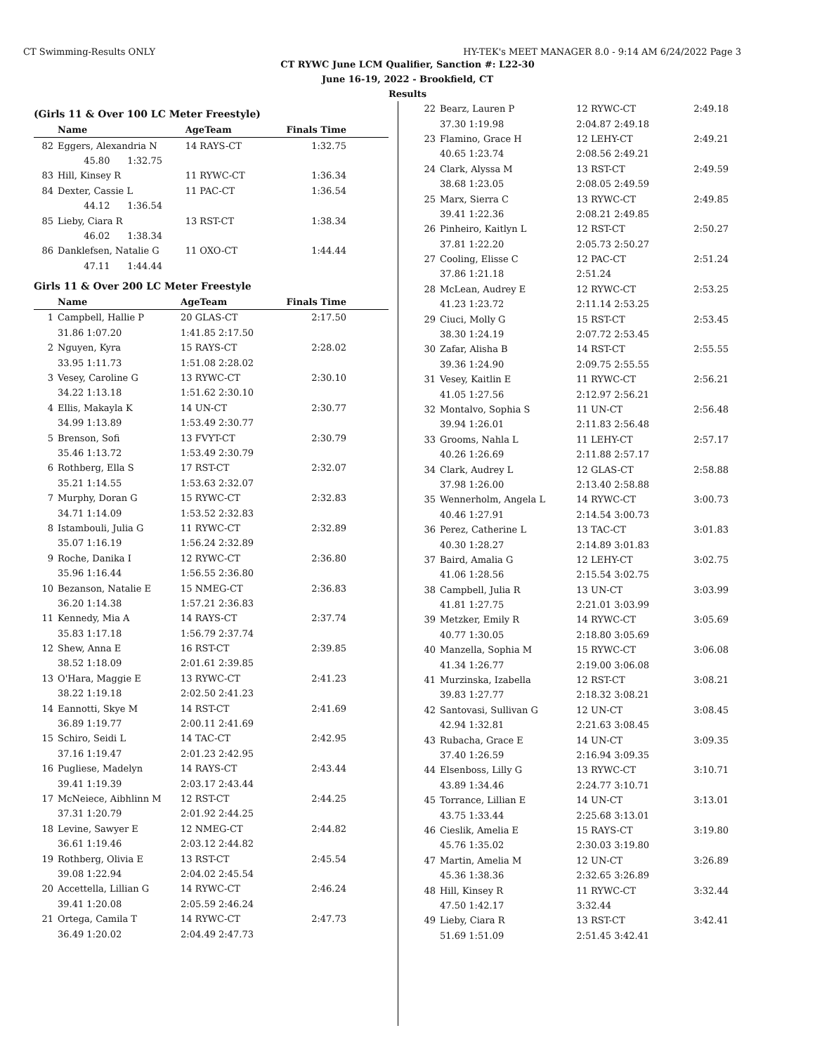CT Swimming-Results ONLY HY-TEK's MEET MANAGER 8.0 - 9:14 AM 6/24/2022 Page 3
CT RYWC June LCM Qualifier, Sanction #: L22-30
June 16-19, 2022 - Brookfield, CT
Results
(Girls 11 & Over 100 LC Meter Freestyle)
| | Name | AgeTeam | Finals Time |
| --- | --- | --- | --- |
| 82 | Eggers, Alexandria N | 14 RAYS-CT | 1:32.75 |
| | 45.80 1:32.75 | | |
| 83 | Hill, Kinsey R | 11 RYWC-CT | 1:36.34 |
| 84 | Dexter, Cassie L | 11 PAC-CT | 1:36.54 |
| | 44.12 1:36.54 | | |
| 85 | Lieby, Ciara R | 13 RST-CT | 1:38.34 |
| | 46.02 1:38.34 | | |
| 86 | Danklefsen, Natalie G | 11 OXO-CT | 1:44.44 |
| | 47.11 1:44.44 | | |
Girls 11 & Over 200 LC Meter Freestyle
| | Name | AgeTeam | Finals Time |
| --- | --- | --- | --- |
| 1 | Campbell, Hallie P | 20 GLAS-CT | 2:17.50 |
| | 31.86 1:07.20 | 1:41.85 2:17.50 | |
| 2 | Nguyen, Kyra | 15 RAYS-CT | 2:28.02 |
| | 33.95 1:11.73 | 1:51.08 2:28.02 | |
| 3 | Vesey, Caroline G | 13 RYWC-CT | 2:30.10 |
| | 34.22 1:13.18 | 1:51.62 2:30.10 | |
| 4 | Ellis, Makayla K | 14 UN-CT | 2:30.77 |
| | 34.99 1:13.89 | 1:53.49 2:30.77 | |
| 5 | Brenson, Sofi | 13 FVYT-CT | 2:30.79 |
| | 35.46 1:13.72 | 1:53.49 2:30.79 | |
| 6 | Rothberg, Ella S | 17 RST-CT | 2:32.07 |
| | 35.21 1:14.55 | 1:53.63 2:32.07 | |
| 7 | Murphy, Doran G | 15 RYWC-CT | 2:32.83 |
| | 34.71 1:14.09 | 1:53.52 2:32.83 | |
| 8 | Istambouli, Julia G | 11 RYWC-CT | 2:32.89 |
| | 35.07 1:16.19 | 1:56.24 2:32.89 | |
| 9 | Roche, Danika I | 12 RYWC-CT | 2:36.80 |
| | 35.96 1:16.44 | 1:56.55 2:36.80 | |
| 10 | Bezanson, Natalie E | 15 NMEG-CT | 2:36.83 |
| | 36.20 1:14.38 | 1:57.21 2:36.83 | |
| 11 | Kennedy, Mia A | 14 RAYS-CT | 2:37.74 |
| | 35.83 1:17.18 | 1:56.79 2:37.74 | |
| 12 | Shew, Anna E | 16 RST-CT | 2:39.85 |
| | 38.52 1:18.09 | 2:01.61 2:39.85 | |
| 13 | O'Hara, Maggie E | 13 RYWC-CT | 2:41.23 |
| | 38.22 1:19.18 | 2:02.50 2:41.23 | |
| 14 | Eannotti, Skye M | 14 RST-CT | 2:41.69 |
| | 36.89 1:19.77 | 2:00.11 2:41.69 | |
| 15 | Schiro, Seidi L | 14 TAC-CT | 2:42.95 |
| | 37.16 1:19.47 | 2:01.23 2:42.95 | |
| 16 | Pugliese, Madelyn | 14 RAYS-CT | 2:43.44 |
| | 39.41 1:19.39 | 2:03.17 2:43.44 | |
| 17 | McNeiece, Aibhlinn M | 12 RST-CT | 2:44.25 |
| | 37.31 1:20.79 | 2:01.92 2:44.25 | |
| 18 | Levine, Sawyer E | 12 NMEG-CT | 2:44.82 |
| | 36.61 1:19.46 | 2:03.12 2:44.82 | |
| 19 | Rothberg, Olivia E | 13 RST-CT | 2:45.54 |
| | 39.08 1:22.94 | 2:04.02 2:45.54 | |
| 20 | Accettella, Lillian G | 14 RYWC-CT | 2:46.24 |
| | 39.41 1:20.08 | 2:05.59 2:46.24 | |
| 21 | Ortega, Camila T | 14 RYWC-CT | 2:47.73 |
| | 36.49 1:20.02 | 2:04.49 2:47.73 | |
| 22 | Bearz, Lauren P | 12 RYWC-CT | 2:49.18 |
| | 37.30 1:19.98 | 2:04.87 2:49.18 | |
| 23 | Flamino, Grace H | 12 LEHY-CT | 2:49.21 |
| | 40.65 1:23.74 | 2:08.56 2:49.21 | |
| 24 | Clark, Alyssa M | 13 RST-CT | 2:49.59 |
| | 38.68 1:23.05 | 2:08.05 2:49.59 | |
| 25 | Marx, Sierra C | 13 RYWC-CT | 2:49.85 |
| | 39.41 1:22.36 | 2:08.21 2:49.85 | |
| 26 | Pinheiro, Kaitlyn L | 12 RST-CT | 2:50.27 |
| | 37.81 1:22.20 | 2:05.73 2:50.27 | |
| 27 | Cooling, Elisse C | 12 PAC-CT | 2:51.24 |
| | 37.86 1:21.18 | 2:51.24 | |
| 28 | McLean, Audrey E | 12 RYWC-CT | 2:53.25 |
| | 41.23 1:23.72 | 2:11.14 2:53.25 | |
| 29 | Ciuci, Molly G | 15 RST-CT | 2:53.45 |
| | 38.30 1:24.19 | 2:07.72 2:53.45 | |
| 30 | Zafar, Alisha B | 14 RST-CT | 2:55.55 |
| | 39.36 1:24.90 | 2:09.75 2:55.55 | |
| 31 | Vesey, Kaitlin E | 11 RYWC-CT | 2:56.21 |
| | 41.05 1:27.56 | 2:12.97 2:56.21 | |
| 32 | Montalvo, Sophia S | 11 UN-CT | 2:56.48 |
| | 39.94 1:26.01 | 2:11.83 2:56.48 | |
| 33 | Grooms, Nahla L | 11 LEHY-CT | 2:57.17 |
| | 40.26 1:26.69 | 2:11.88 2:57.17 | |
| 34 | Clark, Audrey L | 12 GLAS-CT | 2:58.88 |
| | 37.98 1:26.00 | 2:13.40 2:58.88 | |
| 35 | Wennerholm, Angela L | 14 RYWC-CT | 3:00.73 |
| | 40.46 1:27.91 | 2:14.54 3:00.73 | |
| 36 | Perez, Catherine L | 13 TAC-CT | 3:01.83 |
| | 40.30 1:28.27 | 2:14.89 3:01.83 | |
| 37 | Baird, Amalia G | 12 LEHY-CT | 3:02.75 |
| | 41.06 1:28.56 | 2:15.54 3:02.75 | |
| 38 | Campbell, Julia R | 13 UN-CT | 3:03.99 |
| | 41.81 1:27.75 | 2:21.01 3:03.99 | |
| 39 | Metzker, Emily R | 14 RYWC-CT | 3:05.69 |
| | 40.77 1:30.05 | 2:18.80 3:05.69 | |
| 40 | Manzella, Sophia M | 15 RYWC-CT | 3:06.08 |
| | 41.34 1:26.77 | 2:19.00 3:06.08 | |
| 41 | Murzinska, Izabella | 12 RST-CT | 3:08.21 |
| | 39.83 1:27.77 | 2:18.32 3:08.21 | |
| 42 | Santovasi, Sullivan G | 12 UN-CT | 3:08.45 |
| | 42.94 1:32.81 | 2:21.63 3:08.45 | |
| 43 | Rubacha, Grace E | 14 UN-CT | 3:09.35 |
| | 37.40 1:26.59 | 2:16.94 3:09.35 | |
| 44 | Elsenboss, Lilly G | 13 RYWC-CT | 3:10.71 |
| | 43.89 1:34.46 | 2:24.77 3:10.71 | |
| 45 | Torrance, Lillian E | 14 UN-CT | 3:13.01 |
| | 43.75 1:33.44 | 2:25.68 3:13.01 | |
| 46 | Cieslik, Amelia E | 15 RAYS-CT | 3:19.80 |
| | 45.76 1:35.02 | 2:30.03 3:19.80 | |
| 47 | Martin, Amelia M | 12 UN-CT | 3:26.89 |
| | 45.36 1:38.36 | 2:32.65 3:26.89 | |
| 48 | Hill, Kinsey R | 11 RYWC-CT | 3:32.44 |
| | 47.50 1:42.17 | 3:32.44 | |
| 49 | Lieby, Ciara R | 13 RST-CT | 3:42.41 |
| | 51.69 1:51.09 | 2:51.45 3:42.41 | |